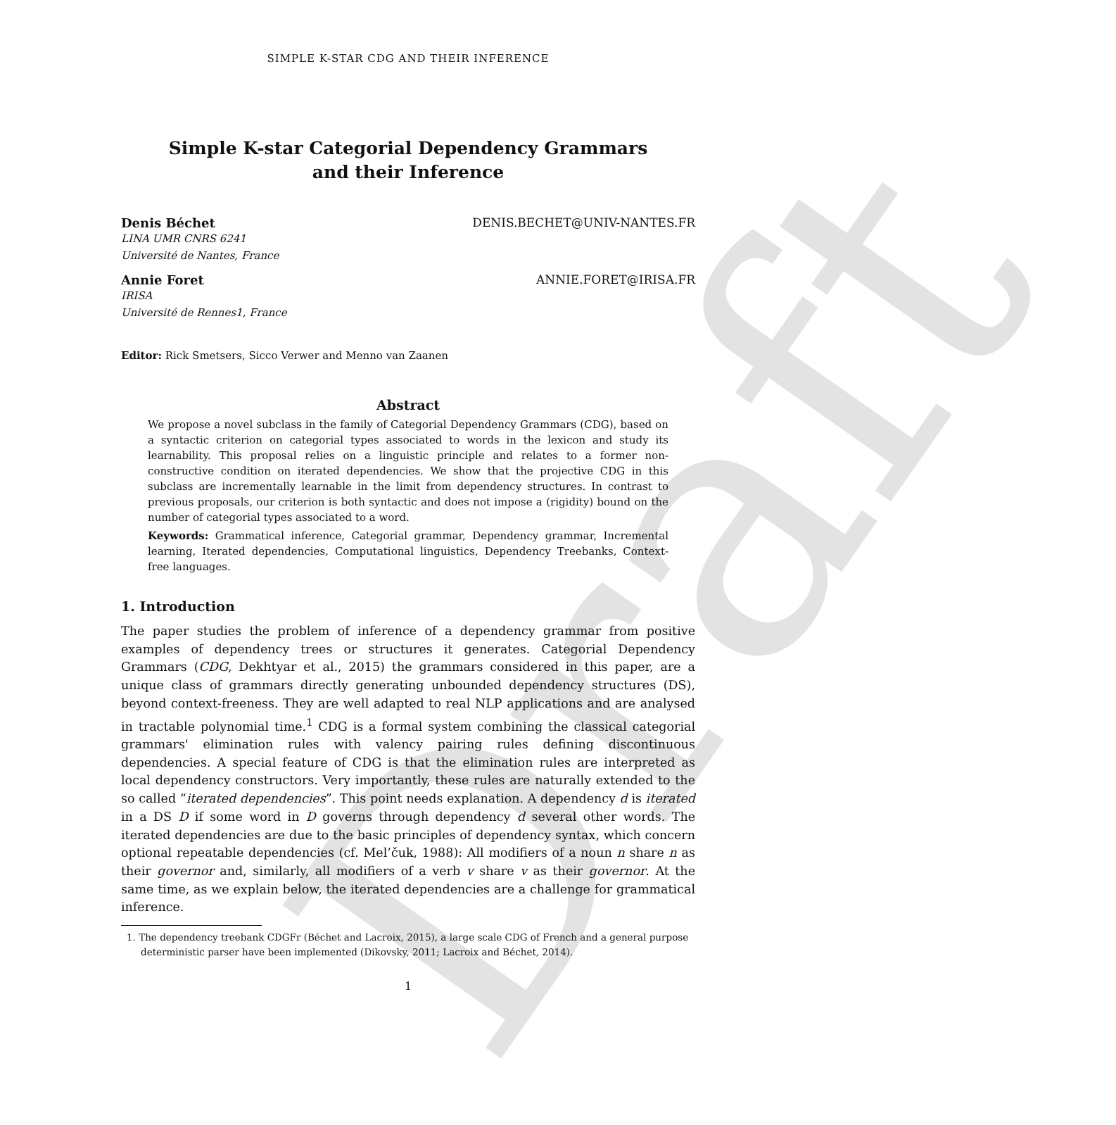Draft
SIMPLE K-STAR CDG AND THEIR INFERENCE
Simple K-star Categorial Dependency Grammars
and their Inference
Denis Béchet DENIS.BECHET@UNIV-NANTES.FR
LINA UMR CNRS 6241
Université de Nantes, France
Annie Foret ANNIE.FORET@IRISA.FR
IRISA
Université de Rennes1, France
Editor: Rick Smetsers, Sicco Verwer and Menno van Zaanen
Abstract
We propose a novel subclass in the family of Categorial Dependency Grammars (CDG), based on a syntactic criterion on categorial types associated to words in the lexicon and study its learnability. This proposal relies on a linguistic principle and relates to a former non-constructive condition on iterated dependencies. We show that the projective CDG in this subclass are incrementally learnable in the limit from dependency structures. In contrast to previous proposals, our criterion is both syntactic and does not impose a (rigidity) bound on the number of categorial types associated to a word.
Keywords: Grammatical inference, Categorial grammar, Dependency grammar, Incremental learning, Iterated dependencies, Computational linguistics, Dependency Treebanks, Context-free languages.
1. Introduction
The paper studies the problem of inference of a dependency grammar from positive examples of dependency trees or structures it generates. Categorial Dependency Grammars (CDG, Dekhtyar et al., 2015) the grammars considered in this paper, are a unique class of grammars directly generating unbounded dependency structures (DS), beyond context-freeness. They are well adapted to real NLP applications and are analysed in tractable polynomial time.<sup>1</sup> CDG is a formal system combining the classical categorial grammars' elimination rules with valency pairing rules defining discontinuous dependencies. A special feature of CDG is that the elimination rules are interpreted as local dependency constructors. Very importantly, these rules are naturally extended to the so called “iterated dependencies”. This point needs explanation. A dependency d is iterated in a DS D if some word in D governs through dependency d several other words. The iterated dependencies are due to the basic principles of dependency syntax, which concern optional repeatable dependencies (cf. Mel’čuk, 1988): All modifiers of a noun n share n as their governor and, similarly, all modifiers of a verb v share v as their governor. At the same time, as we explain below, the iterated dependencies are a challenge for grammatical inference.
1. The dependency treebank CDGFr (Béchet and Lacroix, 2015), a large scale CDG of French and a general purpose deterministic parser have been implemented (Dikovsky, 2011; Lacroix and Béchet, 2014).
1